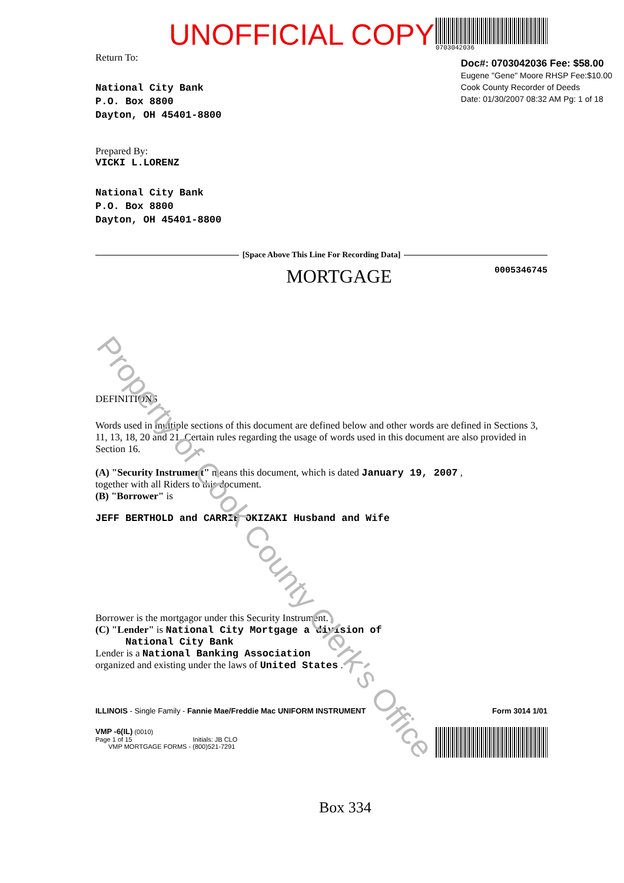UNOFFICIAL COPY
0703042036
Return To:
National City Bank
P.O. Box 8800
Dayton, OH 45401-8800
Prepared By:
VICKI L.LORENZ
National City Bank
P.O. Box 8800
Dayton, OH 45401-8800
Doc#: 0703042036 Fee: $58.00
Eugene "Gene" Moore RHSP Fee:$10.00
Cook County Recorder of Deeds
Date: 01/30/2007 08:32 AM Pg: 1 of 18
[Space Above This Line For Recording Data]
MORTGAGE 0005346745
DEFINITIONS
Words used in multiple sections of this document are defined below and other words are defined in Sections 3, 11, 13, 18, 20 and 21. Certain rules regarding the usage of words used in this document are also provided in Section 16.
(A) "Security Instrument" means this document, which is dated January 19, 2007 ,
together with all Riders to this document.
(B) "Borrower" is
JEFF BERTHOLD and CARRIE OKIZAKI Husband and Wife
Borrower is the mortgagor under this Security Instrument.
(C) "Lender" is National City Mortgage a division of
National City Bank
Lender is a National Banking Association
organized and existing under the laws of United States .
ILLINOIS - Single Family - Fannie Mae/Freddie Mac UNIFORM INSTRUMENT Form 3014 1/01
VMP -6(IL) (0010)
Page 1 of 15 Initials: JB CLO
VMP MORTGAGE FORMS - (800)521-7291
Box 334
Property of Cook County Clerk's Office